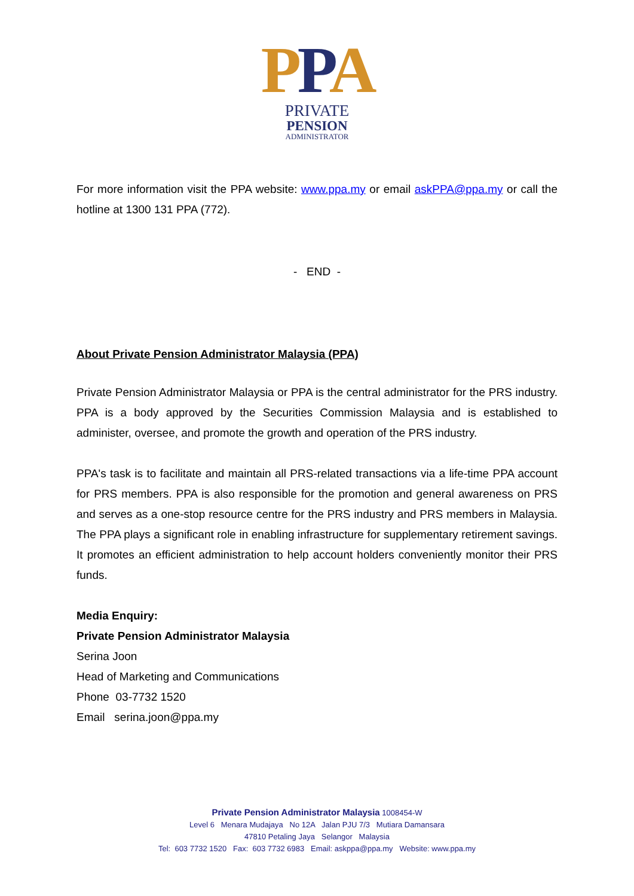PPA
PRIVATE
PENSION
ADMINISTRATOR
For more information visit the PPA website: www.ppa.my or email askPPA@ppa.my or call the hotline at 1300 131 PPA (772).
- END -
About Private Pension Administrator Malaysia (PPA)
Private Pension Administrator Malaysia or PPA is the central administrator for the PRS industry. PPA is a body approved by the Securities Commission Malaysia and is established to administer, oversee, and promote the growth and operation of the PRS industry.
PPA's task is to facilitate and maintain all PRS-related transactions via a life-time PPA account for PRS members. PPA is also responsible for the promotion and general awareness on PRS and serves as a one-stop resource centre for the PRS industry and PRS members in Malaysia. The PPA plays a significant role in enabling infrastructure for supplementary retirement savings. It promotes an efficient administration to help account holders conveniently monitor their PRS funds.
Media Enquiry:
Private Pension Administrator Malaysia
Serina Joon
Head of Marketing and Communications
Phone 03-7732 1520
Email serina.joon@ppa.my
Private Pension Administrator Malaysia 1008454-W
Level 6 Menara Mudajaya No 12A Jalan PJU 7/3 Mutiara Damansara
47810 Petaling Jaya Selangor Malaysia
Tel: 603 7732 1520 Fax: 603 7732 6983 Email: askppa@ppa.my Website: www.ppa.my